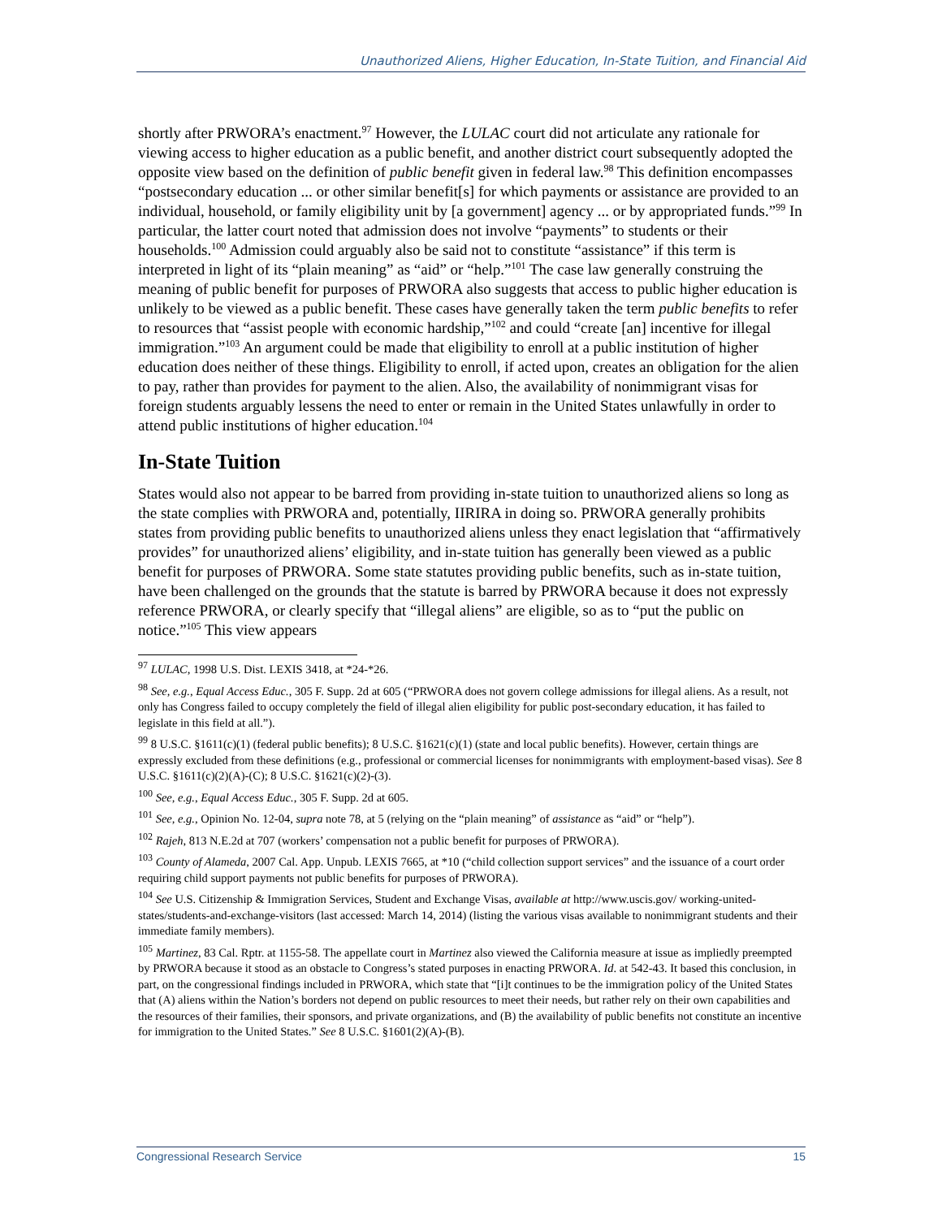Unauthorized Aliens, Higher Education, In-State Tuition, and Financial Aid
shortly after PRWORA’s enactment.<sup>97</sup> However, the LULAC court did not articulate any rationale for viewing access to higher education as a public benefit, and another district court subsequently adopted the opposite view based on the definition of public benefit given in federal law.<sup>98</sup> This definition encompasses “postsecondary education ... or other similar benefit[s] for which payments or assistance are provided to an individual, household, or family eligibility unit by [a government] agency ... or by appropriated funds.”<sup>99</sup> In particular, the latter court noted that admission does not involve “payments” to students or their households.<sup>100</sup> Admission could arguably also be said not to constitute “assistance” if this term is interpreted in light of its “plain meaning” as “aid” or “help.”<sup>101</sup> The case law generally construing the meaning of public benefit for purposes of PRWORA also suggests that access to public higher education is unlikely to be viewed as a public benefit. These cases have generally taken the term public benefits to refer to resources that “assist people with economic hardship,”<sup>102</sup> and could “create [an] incentive for illegal immigration.”<sup>103</sup> An argument could be made that eligibility to enroll at a public institution of higher education does neither of these things. Eligibility to enroll, if acted upon, creates an obligation for the alien to pay, rather than provides for payment to the alien. Also, the availability of nonimmigrant visas for foreign students arguably lessens the need to enter or remain in the United States unlawfully in order to attend public institutions of higher education.<sup>104</sup>
In-State Tuition
States would also not appear to be barred from providing in-state tuition to unauthorized aliens so long as the state complies with PRWORA and, potentially, IIRIRA in doing so. PRWORA generally prohibits states from providing public benefits to unauthorized aliens unless they enact legislation that “affirmatively provides” for unauthorized aliens’ eligibility, and in-state tuition has generally been viewed as a public benefit for purposes of PRWORA. Some state statutes providing public benefits, such as in-state tuition, have been challenged on the grounds that the statute is barred by PRWORA because it does not expressly reference PRWORA, or clearly specify that “illegal aliens” are eligible, so as to “put the public on notice.”<sup>105</sup> This view appears
<sup>97</sup> LULAC, 1998 U.S. Dist. LEXIS 3418, at *24-*26.
<sup>98</sup> See, e.g., Equal Access Educ., 305 F. Supp. 2d at 605 (“PRWORA does not govern college admissions for illegal aliens. As a result, not only has Congress failed to occupy completely the field of illegal alien eligibility for public post-secondary education, it has failed to legislate in this field at all.”).
<sup>99</sup> 8 U.S.C. §1611(c)(1) (federal public benefits); 8 U.S.C. §1621(c)(1) (state and local public benefits). However, certain things are expressly excluded from these definitions (e.g., professional or commercial licenses for nonimmigrants with employment-based visas). See 8 U.S.C. §1611(c)(2)(A)-(C); 8 U.S.C. §1621(c)(2)-(3).
<sup>100</sup> See, e.g., Equal Access Educ., 305 F. Supp. 2d at 605.
<sup>101</sup> See, e.g., Opinion No. 12-04, supra note 78, at 5 (relying on the “plain meaning” of assistance as “aid” or “help”).
<sup>102</sup> Rajeh, 813 N.E.2d at 707 (workers’ compensation not a public benefit for purposes of PRWORA).
<sup>103</sup> County of Alameda, 2007 Cal. App. Unpub. LEXIS 7665, at *10 (“child collection support services” and the issuance of a court order requiring child support payments not public benefits for purposes of PRWORA).
<sup>104</sup> See U.S. Citizenship & Immigration Services, Student and Exchange Visas, available at http://www.uscis.gov/ working-united-states/students-and-exchange-visitors (last accessed: March 14, 2014) (listing the various visas available to nonimmigrant students and their immediate family members).
<sup>105</sup> Martinez, 83 Cal. Rptr. at 1155-58. The appellate court in Martinez also viewed the California measure at issue as impliedly preempted by PRWORA because it stood as an obstacle to Congress’s stated purposes in enacting PRWORA. Id. at 542-43. It based this conclusion, in part, on the congressional findings included in PRWORA, which state that “[i]t continues to be the immigration policy of the United States that (A) aliens within the Nation’s borders not depend on public resources to meet their needs, but rather rely on their own capabilities and the resources of their families, their sponsors, and private organizations, and (B) the availability of public benefits not constitute an incentive for immigration to the United States.” See 8 U.S.C. §1601(2)(A)-(B).
Congressional Research Service 15